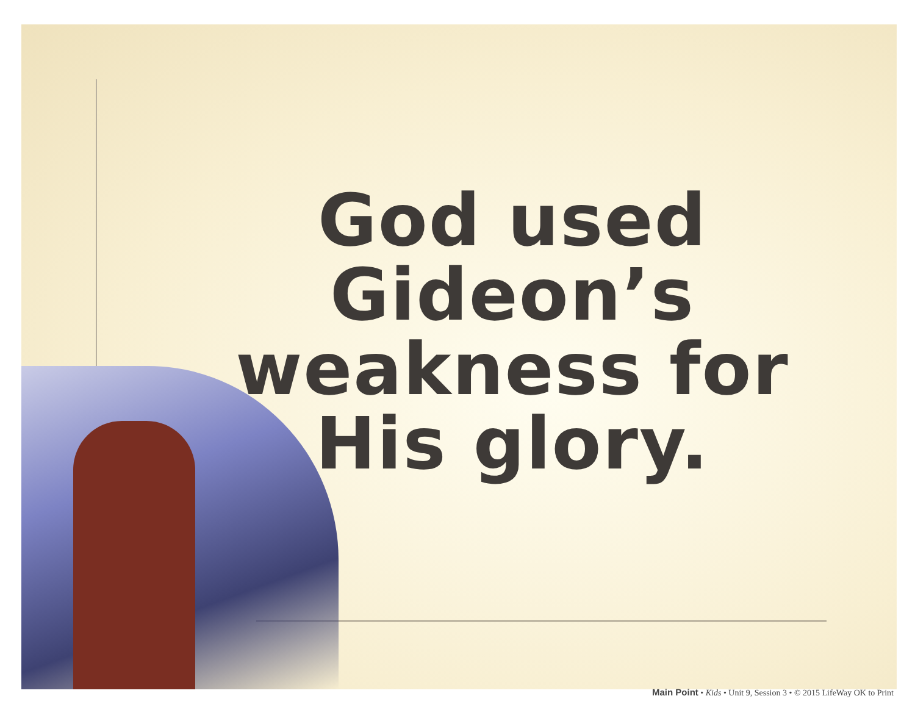God used
Gideon’s
weakness for
His glory.
Main Point • Kids • Unit 9, Session 3 • © 2015 LifeWay OK to Print